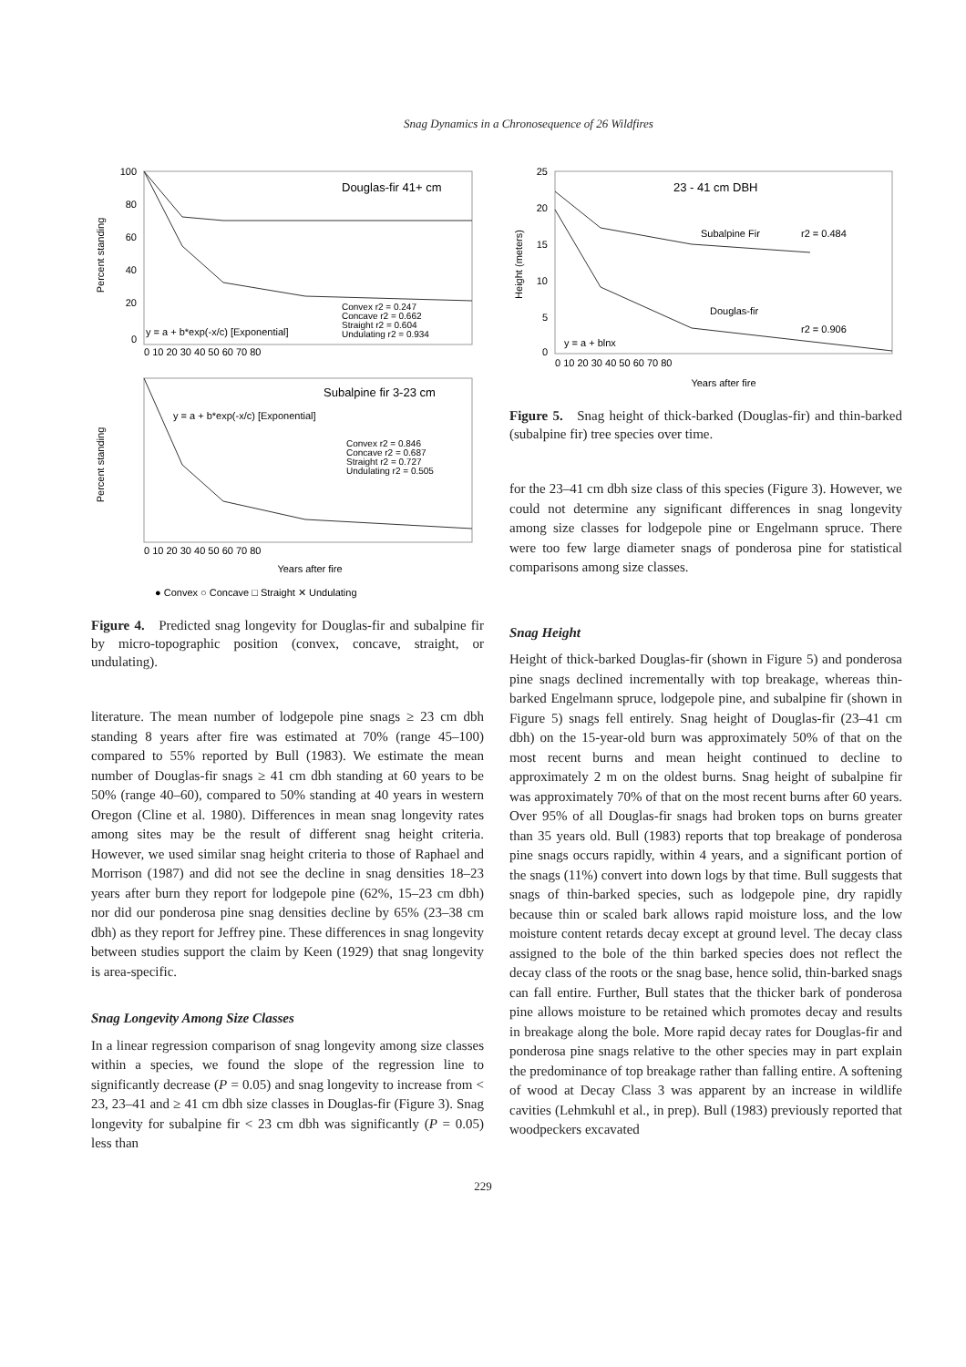Snag Dynamics in a Chronosequence of 26 Wildfires
100
80
60
40
20
0
Percent standing
Douglas-fir 41+ cm
y = a + b*exp(-x/c) [Exponential]
Convex r2 = 0.247
Concave r2 = 0.662
Straight r2 = 0.604
Undulating r2 = 0.934
0 10 20 30 40 50 60 70 80
Percent standing
Subalpine fir 3-23 cm
y = a + b*exp(-x/c) [Exponential]
Convex r2 = 0.846
Concave r2 = 0.687
Straight r2 = 0.727
Undulating r2 = 0.505
0 10 20 30 40 50 60 70 80
Years after fire
● Convex ○ Concave □ Straight ✕ Undulating
Figure 4. Predicted snag longevity for Douglas-fir and subalpine fir by micro-topographic position (convex, concave, straight, or undulating).
literature. The mean number of lodgepole pine snags ≥ 23 cm dbh standing 8 years after fire was estimated at 70% (range 45–100) compared to 55% reported by Bull (1983). We estimate the mean number of Douglas-fir snags ≥ 41 cm dbh standing at 60 years to be 50% (range 40–60), compared to 50% standing at 40 years in western Oregon (Cline et al. 1980). Differences in mean snag longevity rates among sites may be the result of different snag height criteria. However, we used similar snag height criteria to those of Raphael and Morrison (1987) and did not see the decline in snag densities 18–23 years after burn they report for lodgepole pine (62%, 15–23 cm dbh) nor did our ponderosa pine snag densities decline by 65% (23–38 cm dbh) as they report for Jeffrey pine. These differences in snag longevity between studies support the claim by Keen (1929) that snag longevity is area-specific.
Snag Longevity Among Size Classes
In a linear regression comparison of snag longevity among size classes within a species, we found the slope of the regression line to significantly decrease (P = 0.05) and snag longevity to increase from < 23, 23–41 and ≥ 41 cm dbh size classes in Douglas-fir (Figure 3). Snag longevity for subalpine fir < 23 cm dbh was significantly (P = 0.05) less than
Height (meters)
25
20
15
10
5
0
23 - 41 cm DBH
Subalpine Fir
r2 = 0.484
Douglas-fir
r2 = 0.906
y = a + blnx
0 10 20 30 40 50 60 70 80
Years after fire
Figure 5. Snag height of thick-barked (Douglas-fir) and thin-barked (subalpine fir) tree species over time.
for the 23–41 cm dbh size class of this species (Figure 3). However, we could not determine any significant differences in snag longevity among size classes for lodgepole pine or Engelmann spruce. There were too few large diameter snags of ponderosa pine for statistical comparisons among size classes.
Snag Height
Height of thick-barked Douglas-fir (shown in Figure 5) and ponderosa pine snags declined incrementally with top breakage, whereas thin-barked Engelmann spruce, lodgepole pine, and subalpine fir (shown in Figure 5) snags fell entirely. Snag height of Douglas-fir (23–41 cm dbh) on the 15-year-old burn was approximately 50% of that on the most recent burns and mean height continued to decline to approximately 2 m on the oldest burns. Snag height of subalpine fir was approximately 70% of that on the most recent burns after 60 years. Over 95% of all Douglas-fir snags had broken tops on burns greater than 35 years old. Bull (1983) reports that top breakage of ponderosa pine snags occurs rapidly, within 4 years, and a significant portion of the snags (11%) convert into down logs by that time. Bull suggests that snags of thin-barked species, such as lodgepole pine, dry rapidly because thin or scaled bark allows rapid moisture loss, and the low moisture content retards decay except at ground level. The decay class assigned to the bole of the thin barked species does not reflect the decay class of the roots or the snag base, hence solid, thin-barked snags can fall entire. Further, Bull states that the thicker bark of ponderosa pine allows moisture to be retained which promotes decay and results in breakage along the bole. More rapid decay rates for Douglas-fir and ponderosa pine snags relative to the other species may in part explain the predominance of top breakage rather than falling entire. A softening of wood at Decay Class 3 was apparent by an increase in wildlife cavities (Lehmkuhl et al., in prep). Bull (1983) previously reported that woodpeckers excavated
229